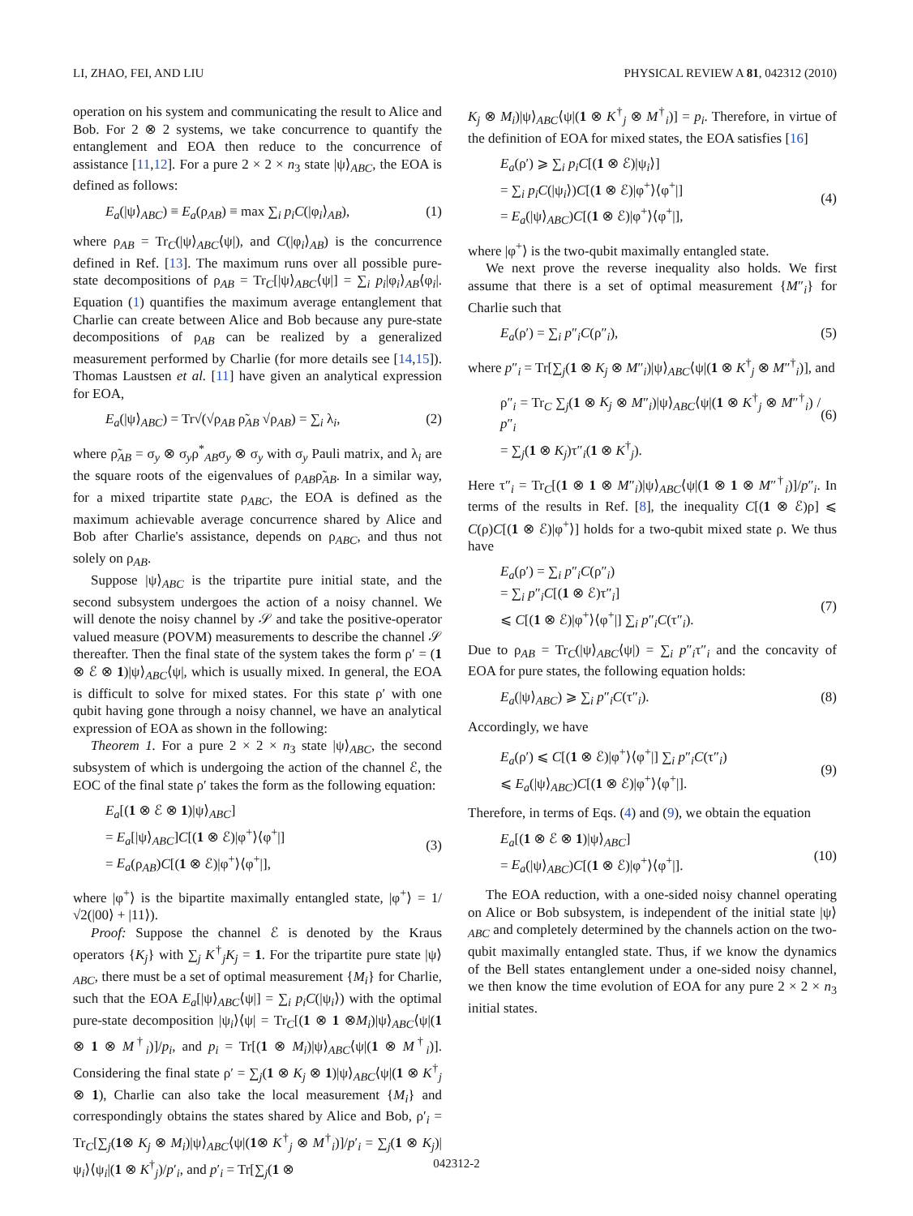LI, ZHAO, FEI, AND LIU PHYSICAL REVIEW A 81, 042312 (2010)
operation on his system and communicating the result to Alice and Bob. For 2 ⊗ 2 systems, we take concurrence to quantify the entanglement and EOA then reduce to the concurrence of assistance [11,12]. For a pure 2 × 2 × n<sub>3</sub> state |ψ⟩<sub>ABC</sub>, the EOA is defined as follows:
E<sub>a</sub>(|ψ⟩<sub>ABC</sub>) ≡ E<sub>a</sub>(ρ<sub>AB</sub>) ≡ max ∑<sub>i</sub> p<sub>i</sub>C(|φ<sub>i</sub>⟩<sub>AB</sub>), (1)
where ρ<sub>AB</sub> = Tr<sub>C</sub>(|ψ⟩<sub>ABC</sub>⟨ψ|), and C(|φ<sub>i</sub>⟩<sub>AB</sub>) is the concurrence defined in Ref. [13]. The maximum runs over all possible pure-state decompositions of ρ<sub>AB</sub> = Tr<sub>C</sub>[|ψ⟩<sub>ABC</sub>⟨ψ|] = ∑<sub>i</sub> p<sub>i</sub>|φ<sub>i</sub>⟩<sub>AB</sub>⟨φ<sub>i</sub>|. Equation (1) quantifies the maximum average entanglement that Charlie can create between Alice and Bob because any pure-state decompositions of ρ<sub>AB</sub> can be realized by a generalized measurement performed by Charlie (for more details see [14,15]). Thomas Laustsen et al. [11] have given an analytical expression for EOA,
E<sub>a</sub>(|ψ⟩<sub>ABC</sub>) = Tr√(√ρ<sub>AB</sub> ρ̃<sub>AB</sub> √ρ<sub>AB</sub>) = ∑<sub>i</sub> λ<sub>i</sub>, (2)
where ρ̃<sub>AB</sub> = σ<sub>y</sub> ⊗ σ<sub>y</sub>ρ<sup>*</sup><sub>AB</sub>σ<sub>y</sub> ⊗ σ<sub>y</sub> with σ<sub>y</sub> Pauli matrix, and λ<sub>i</sub> are the square roots of the eigenvalues of ρ<sub>AB</sub>ρ̃<sub>AB</sub>. In a similar way, for a mixed tripartite state ρ<sub>ABC</sub>, the EOA is defined as the maximum achievable average concurrence shared by Alice and Bob after Charlie's assistance, depends on ρ<sub>ABC</sub>, and thus not solely on ρ<sub>AB</sub>.
Suppose |ψ⟩<sub>ABC</sub> is the tripartite pure initial state, and the second subsystem undergoes the action of a noisy channel. We will denote the noisy channel by 𝒮 and take the positive-operator valued measure (POVM) measurements to describe the channel 𝒮 thereafter. Then the final state of the system takes the form ρ′ = (1 ⊗ ℰ ⊗ 1)|ψ⟩<sub>ABC</sub>⟨ψ|, which is usually mixed. In general, the EOA is difficult to solve for mixed states. For this state ρ′ with one qubit having gone through a noisy channel, we have an analytical expression of EOA as shown in the following:
Theorem 1. For a pure 2 × 2 × n<sub>3</sub> state |ψ⟩<sub>ABC</sub>, the second subsystem of which is undergoing the action of the channel ℰ, the EOC of the final state ρ′ takes the form as the following equation:
E<sub>a</sub>[(1 ⊗ ℰ ⊗ 1)|ψ⟩<sub>ABC</sub>]
= E<sub>a</sub>[|ψ⟩<sub>ABC</sub>]C[(1 ⊗ ℰ)|φ<sup>+</sup>⟩⟨φ<sup>+</sup>|]
= E<sub>a</sub>(ρ<sub>AB</sub>)C[(1 ⊗ ℰ)|φ<sup>+</sup>⟩⟨φ<sup>+</sup>|],
(3)
where |φ<sup>+</sup>⟩ is the bipartite maximally entangled state, |φ<sup>+</sup>⟩ = 1/√2(|00⟩ + |11⟩).
Proof: Suppose the channel ℰ is denoted by the Kraus operators {K<sub>j</sub>} with ∑<sub>j</sub> K<sup>†</sup><sub>j</sub>K<sub>j</sub> = 1. For the tripartite pure state |ψ⟩<sub>ABC</sub>, there must be a set of optimal measurement {M<sub>i</sub>} for Charlie, such that the EOA E<sub>a</sub>[|ψ⟩<sub>ABC</sub>⟨ψ|] = ∑<sub>i</sub> p<sub>i</sub>C(|ψ<sub>i</sub>⟩) with the optimal pure-state decomposition |ψ<sub>i</sub>⟩⟨ψ| = Tr<sub>C</sub>[(1 ⊗ 1 ⊗M<sub>i</sub>)|ψ⟩<sub>ABC</sub>⟨ψ|(1 ⊗ 1 ⊗ M<sup>†</sup><sub>i</sub>)]/p<sub>i</sub>, and p<sub>i</sub> = Tr[(1 ⊗ M<sub>i</sub>)|ψ⟩<sub>ABC</sub>⟨ψ|(1 ⊗ M<sup>†</sup><sub>i</sub>)]. Considering the final state ρ′ = ∑<sub>j</sub>(1 ⊗ K<sub>j</sub> ⊗ 1)|ψ⟩<sub>ABC</sub>⟨ψ|(1 ⊗ K<sup>†</sup><sub>j</sub> ⊗ 1), Charlie can also take the local measurement {M<sub>i</sub>} and correspondingly obtains the states shared by Alice and Bob, ρ′<sub>i</sub> = Tr<sub>C</sub>[∑<sub>j</sub>(1⊗ K<sub>j</sub> ⊗ M<sub>i</sub>)|ψ⟩<sub>ABC</sub>⟨ψ|(1⊗ K<sup>†</sup><sub>j</sub> ⊗ M<sup>†</sup><sub>i</sub>)]/p′<sub>i</sub> = ∑<sub>j</sub>(1 ⊗ K<sub>j</sub>)|ψ<sub>i</sub>⟩⟨ψ<sub>i</sub>|(1 ⊗ K<sup>†</sup><sub>j</sub>)/p′<sub>i</sub>, and p′<sub>i</sub> = Tr[∑<sub>j</sub>(1 ⊗
K<sub>j</sub> ⊗ M<sub>i</sub>)|ψ⟩<sub>ABC</sub>⟨ψ|(1 ⊗ K<sup>†</sup><sub>j</sub> ⊗ M<sup>†</sup><sub>i</sub>)] = p<sub>i</sub>. Therefore, in virtue of the definition of EOA for mixed states, the EOA satisfies [16]
E<sub>a</sub>(ρ′) ⩾ ∑<sub>i</sub> p<sub>i</sub>C[(1 ⊗ ℰ)|ψ<sub>i</sub>⟩]
= ∑<sub>i</sub> p<sub>i</sub>C(|ψ<sub>i</sub>⟩)C[(1 ⊗ ℰ)|φ<sup>+</sup>⟩⟨φ<sup>+</sup>|]
= E<sub>a</sub>(|ψ⟩<sub>ABC</sub>)C[(1 ⊗ ℰ)|φ<sup>+</sup>⟩⟨φ<sup>+</sup>|],
(4)
where |φ<sup>+</sup>⟩ is the two-qubit maximally entangled state.
We next prove the reverse inequality also holds. We first assume that there is a set of optimal measurement {M″<sub>i</sub>} for Charlie such that
E<sub>a</sub>(ρ′) = ∑<sub>i</sub> p″<sub>i</sub>C(ρ″<sub>i</sub>), (5)
where p″<sub>i</sub> = Tr[∑<sub>j</sub>(1 ⊗ K<sub>j</sub> ⊗ M″<sub>i</sub>)|ψ⟩<sub>ABC</sub>⟨ψ|(1 ⊗ K<sup>†</sup><sub>j</sub> ⊗ M″<sup>†</sup><sub>i</sub>)], and
ρ″<sub>i</sub> = Tr<sub>C</sub> ∑<sub>j</sub>(1 ⊗ K<sub>j</sub> ⊗ M″<sub>i</sub>)|ψ⟩<sub>ABC</sub>⟨ψ|(1 ⊗ K<sup>†</sup><sub>j</sub> ⊗ M″<sup>†</sup><sub>i</sub>) / p″<sub>i</sub>
= ∑<sub>j</sub>(1 ⊗ K<sub>j</sub>)τ″<sub>i</sub>(1 ⊗ K<sup>†</sup><sub>j</sub>).
(6)
Here τ″<sub>i</sub> = Tr<sub>C</sub>[(1 ⊗ 1 ⊗ M″<sub>i</sub>)|ψ⟩<sub>ABC</sub>⟨ψ|(1 ⊗ 1 ⊗ M″<sup>†</sup><sub>i</sub>)]/p″<sub>i</sub>. In terms of the results in Ref. [8], the inequality C[(1 ⊗ ℰ)ρ] ⩽ C(ρ)C[(1 ⊗ ℰ)|φ<sup>+</sup>⟩] holds for a two-qubit mixed state ρ. We thus have
E<sub>a</sub>(ρ′) = ∑<sub>i</sub> p″<sub>i</sub>C(ρ″<sub>i</sub>)
= ∑<sub>i</sub> p″<sub>i</sub>C[(1 ⊗ ℰ)τ″<sub>i</sub>]
⩽ C[(1 ⊗ ℰ)|φ<sup>+</sup>⟩⟨φ<sup>+</sup>|] ∑<sub>i</sub> p″<sub>i</sub>C(τ″<sub>i</sub>).
(7)
Due to ρ<sub>AB</sub> = Tr<sub>C</sub>(|ψ⟩<sub>ABC</sub>⟨ψ|) = ∑<sub>i</sub> p″<sub>i</sub>τ″<sub>i</sub> and the concavity of EOA for pure states, the following equation holds:
E<sub>a</sub>(|ψ⟩<sub>ABC</sub>) ⩾ ∑<sub>i</sub> p″<sub>i</sub>C(τ″<sub>i</sub>). (8)
Accordingly, we have
E<sub>a</sub>(ρ′) ⩽ C[(1 ⊗ ℰ)|φ<sup>+</sup>⟩⟨φ<sup>+</sup>|] ∑<sub>i</sub> p″<sub>i</sub>C(τ″<sub>i</sub>)
⩽ E<sub>a</sub>(|ψ⟩<sub>ABC</sub>)C[(1 ⊗ ℰ)|φ<sup>+</sup>⟩⟨φ<sup>+</sup>|].
(9)
Therefore, in terms of Eqs. (4) and (9), we obtain the equation
E<sub>a</sub>[(1 ⊗ ℰ ⊗ 1)|ψ⟩<sub>ABC</sub>]
= E<sub>a</sub>(|ψ⟩<sub>ABC</sub>)C[(1 ⊗ ℰ)|φ<sup>+</sup>⟩⟨φ<sup>+</sup>|].
(10)
The EOA reduction, with a one-sided noisy channel operating on Alice or Bob subsystem, is independent of the initial state |ψ⟩<sub>ABC</sub> and completely determined by the channels action on the two-qubit maximally entangled state. Thus, if we know the dynamics of the Bell states entanglement under a one-sided noisy channel, we then know the time evolution of EOA for any pure 2 × 2 × n<sub>3</sub> initial states.
042312-2